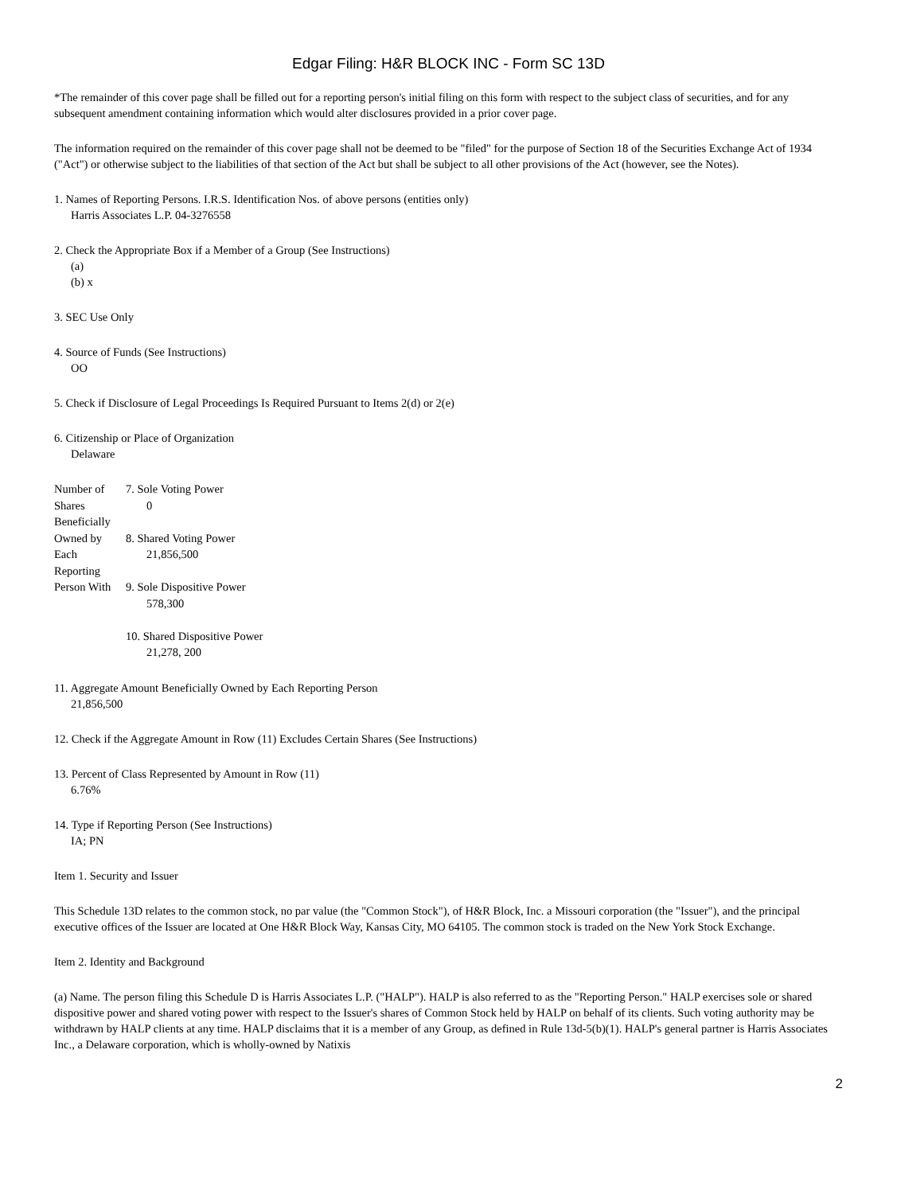Edgar Filing: H&R BLOCK INC - Form SC 13D
*The remainder of this cover page shall be filled out for a reporting person's initial filing on this form with respect to the subject class of securities, and for any subsequent amendment containing information which would alter disclosures provided in a prior cover page.
The information required on the remainder of this cover page shall not be deemed to be "filed" for the purpose of Section 18 of the Securities Exchange Act of 1934 ("Act") or otherwise subject to the liabilities of that section of the Act but shall be subject to all other provisions of the Act (however, see the Notes).
1. Names of Reporting Persons. I.R.S. Identification Nos. of above persons (entities only)
Harris Associates L.P. 04-3276558
2. Check the Appropriate Box if a Member of a Group (See Instructions)
(a)
(b) x
3. SEC Use Only
4. Source of Funds (See Instructions)
OO
5. Check if Disclosure of Legal Proceedings Is Required Pursuant to Items 2(d) or 2(e)
6. Citizenship or Place of Organization
Delaware
| Number of Shares Beneficially Owned by Each Reporting Person With | 7. Sole Voting Power 0 8. Shared Voting Power 21,856,500 9. Sole Dispositive Power 578,300 10. Shared Dispositive Power 21,278, 200 |
11. Aggregate Amount Beneficially Owned by Each Reporting Person
21,856,500
12. Check if the Aggregate Amount in Row (11) Excludes Certain Shares (See Instructions)
13. Percent of Class Represented by Amount in Row (11)
6.76%
14. Type if Reporting Person (See Instructions)
IA; PN
Item 1. Security and Issuer
This Schedule 13D relates to the common stock, no par value (the "Common Stock"), of H&R Block, Inc. a Missouri corporation (the "Issuer"), and the principal executive offices of the Issuer are located at One H&R Block Way, Kansas City, MO 64105. The common stock is traded on the New York Stock Exchange.
Item 2. Identity and Background
(a) Name. The person filing this Schedule D is Harris Associates L.P. ("HALP"). HALP is also referred to as the "Reporting Person." HALP exercises sole or shared dispositive power and shared voting power with respect to the Issuer's shares of Common Stock held by HALP on behalf of its clients. Such voting authority may be withdrawn by HALP clients at any time. HALP disclaims that it is a member of any Group, as defined in Rule 13d-5(b)(1). HALP's general partner is Harris Associates Inc., a Delaware corporation, which is wholly-owned by Natixis
2